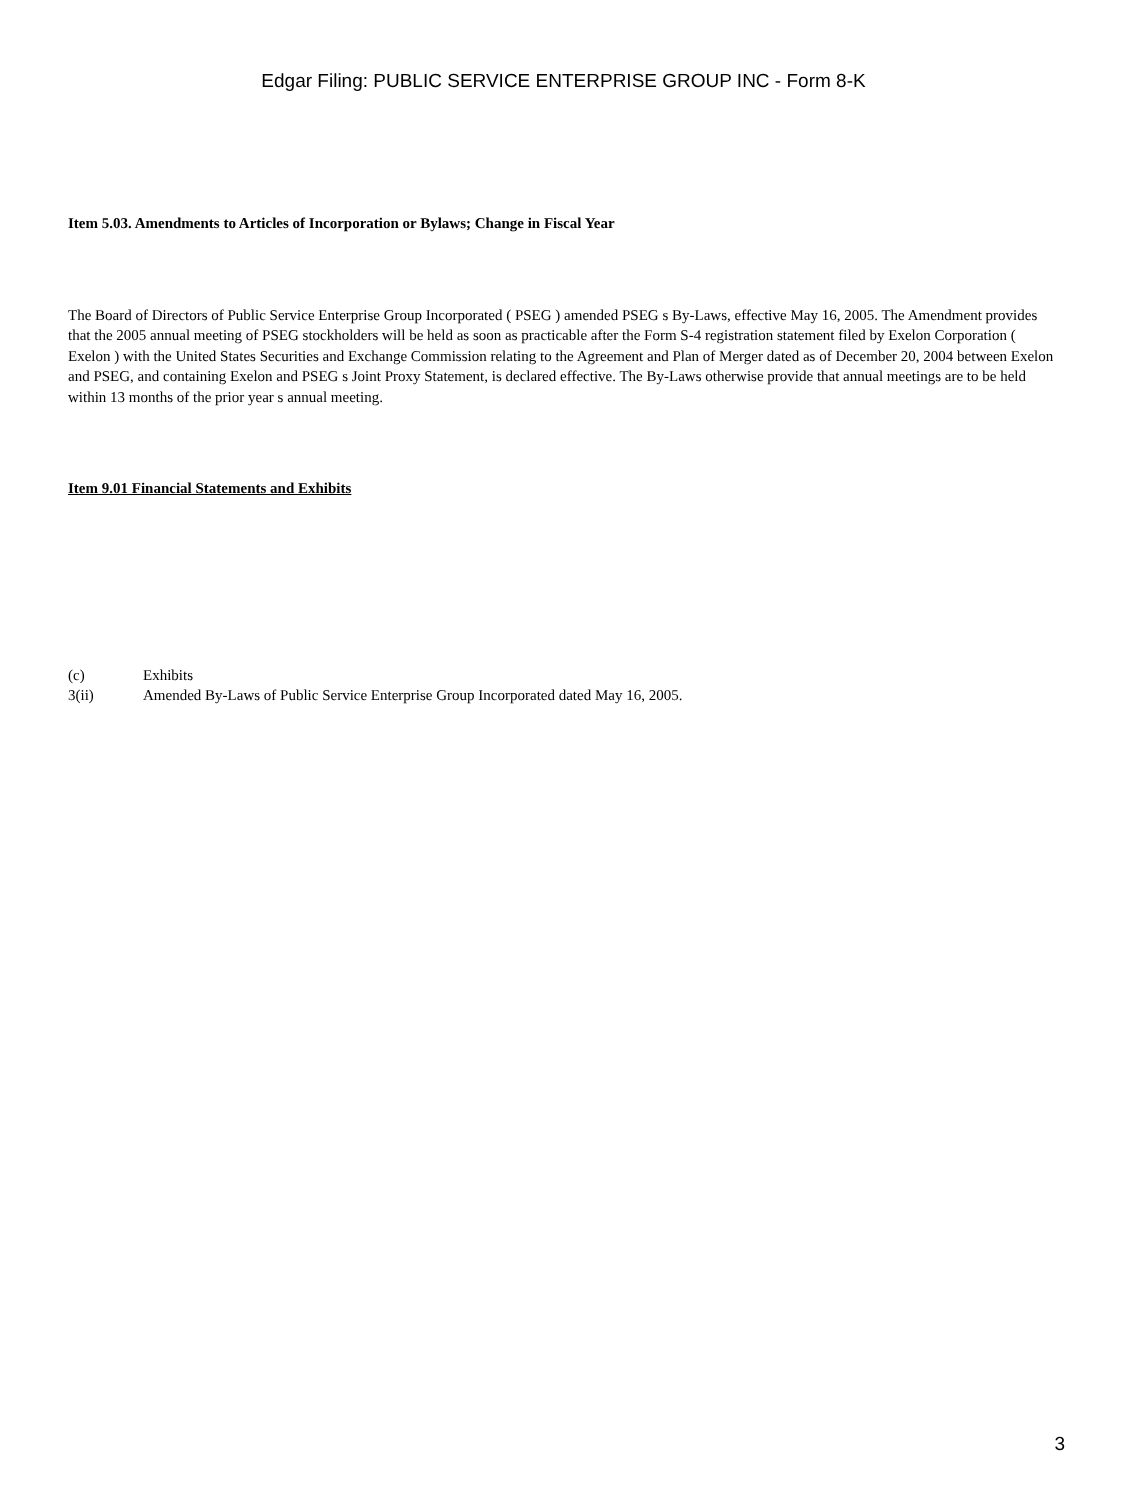Edgar Filing: PUBLIC SERVICE ENTERPRISE GROUP INC - Form 8-K
Item 5.03. Amendments to Articles of Incorporation or Bylaws; Change in Fiscal Year
The Board of Directors of Public Service Enterprise Group Incorporated ( PSEG ) amended PSEG s By-Laws, effective May 16, 2005. The Amendment provides that the 2005 annual meeting of PSEG stockholders will be held as soon as practicable after the Form S-4 registration statement filed by Exelon Corporation ( Exelon ) with the United States Securities and Exchange Commission relating to the Agreement and Plan of Merger dated as of December 20, 2004 between Exelon and PSEG, and containing Exelon and PSEG s Joint Proxy Statement, is declared effective. The By-Laws otherwise provide that annual meetings are to be held within 13 months of the prior year s annual meeting.
Item 9.01 Financial Statements and Exhibits
(c) Exhibits
3(ii) Amended By-Laws of Public Service Enterprise Group Incorporated dated May 16, 2005.
3